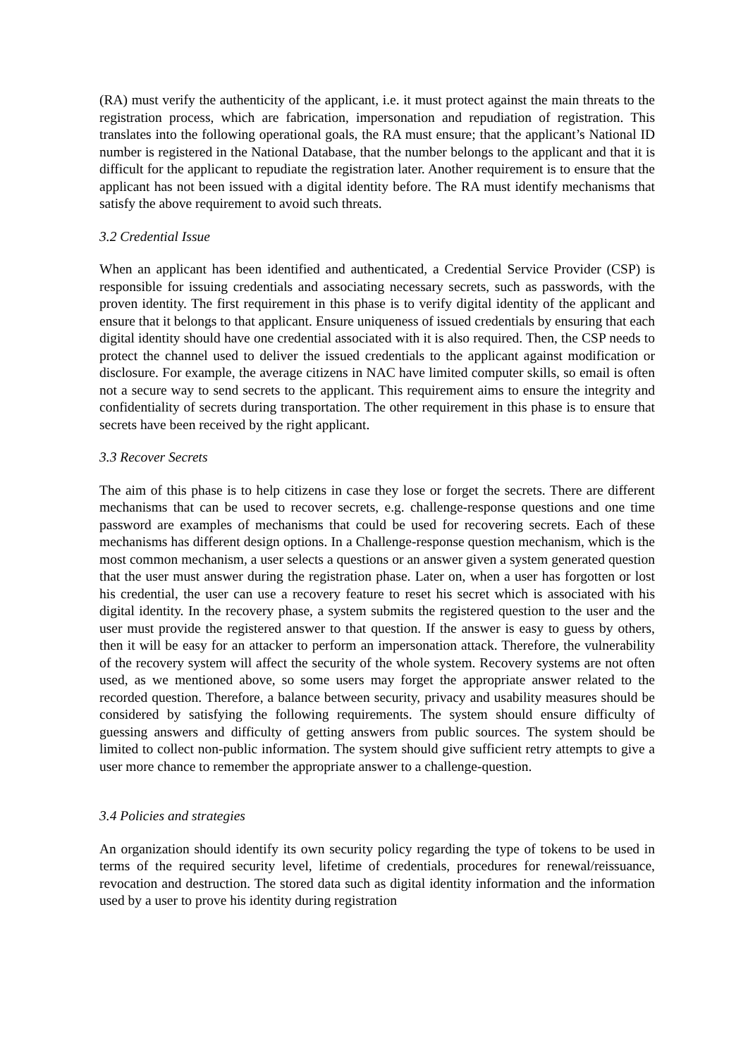(RA) must verify the authenticity of the applicant, i.e. it must protect against the main threats to the registration process, which are fabrication, impersonation and repudiation of registration. This translates into the following operational goals, the RA must ensure; that the applicant’s National ID number is registered in the National Database, that the number belongs to the applicant and that it is difficult for the applicant to repudiate the registration later. Another requirement is to ensure that the applicant has not been issued with a digital identity before. The RA must identify mechanisms that satisfy the above requirement to avoid such threats.
3.2 Credential Issue
When an applicant has been identified and authenticated, a Credential Service Provider (CSP) is responsible for issuing credentials and associating necessary secrets, such as passwords, with the proven identity. The first requirement in this phase is to verify digital identity of the applicant and ensure that it belongs to that applicant. Ensure uniqueness of issued credentials by ensuring that each digital identity should have one credential associated with it is also required. Then, the CSP needs to protect the channel used to deliver the issued credentials to the applicant against modification or disclosure. For example, the average citizens in NAC have limited computer skills, so email is often not a secure way to send secrets to the applicant. This requirement aims to ensure the integrity and confidentiality of secrets during transportation. The other requirement in this phase is to ensure that secrets have been received by the right applicant.
3.3 Recover Secrets
The aim of this phase is to help citizens in case they lose or forget the secrets. There are different mechanisms that can be used to recover secrets, e.g. challenge-response questions and one time password are examples of mechanisms that could be used for recovering secrets. Each of these mechanisms has different design options. In a Challenge-response question mechanism, which is the most common mechanism, a user selects a questions or an answer given a system generated question that the user must answer during the registration phase. Later on, when a user has forgotten or lost his credential, the user can use a recovery feature to reset his secret which is associated with his digital identity. In the recovery phase, a system submits the registered question to the user and the user must provide the registered answer to that question. If the answer is easy to guess by others, then it will be easy for an attacker to perform an impersonation attack. Therefore, the vulnerability of the recovery system will affect the security of the whole system. Recovery systems are not often used, as we mentioned above, so some users may forget the appropriate answer related to the recorded question. Therefore, a balance between security, privacy and usability measures should be considered by satisfying the following requirements. The system should ensure difficulty of guessing answers and difficulty of getting answers from public sources. The system should be limited to collect non-public information. The system should give sufficient retry attempts to give a user more chance to remember the appropriate answer to a challenge-question.
3.4 Policies and strategies
An organization should identify its own security policy regarding the type of tokens to be used in terms of the required security level, lifetime of credentials, procedures for renewal/reissuance, revocation and destruction. The stored data such as digital identity information and the information used by a user to prove his identity during registration